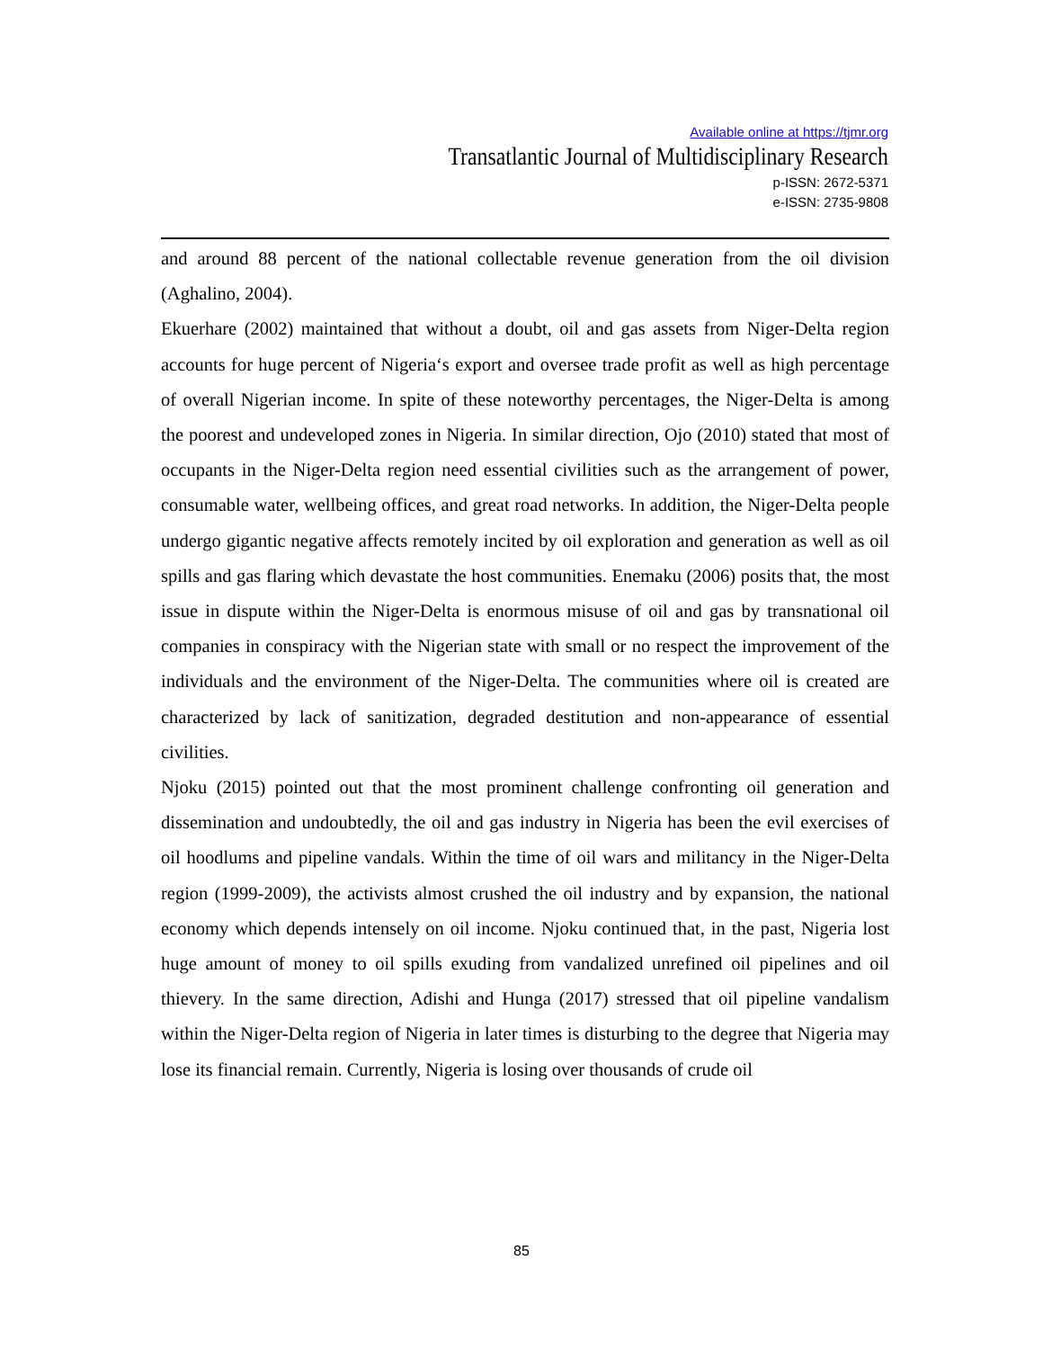Available online at https://tjmr.org
Transatlantic Journal of Multidisciplinary Research
p-ISSN: 2672-5371
e-ISSN: 2735-9808
and around 88 percent of the national collectable revenue generation from the oil division (Aghalino, 2004).
Ekuerhare (2002) maintained that without a doubt, oil and gas assets from Niger-Delta region accounts for huge percent of Nigeria‘s export and oversee trade profit as well as high percentage of overall Nigerian income. In spite of these noteworthy percentages, the Niger-Delta is among the poorest and undeveloped zones in Nigeria. In similar direction, Ojo (2010) stated that most of occupants in the Niger-Delta region need essential civilities such as the arrangement of power, consumable water, wellbeing offices, and great road networks. In addition, the Niger-Delta people undergo gigantic negative affects remotely incited by oil exploration and generation as well as oil spills and gas flaring which devastate the host communities. Enemaku (2006) posits that, the most issue in dispute within the Niger-Delta is enormous misuse of oil and gas by transnational oil companies in conspiracy with the Nigerian state with small or no respect the improvement of the individuals and the environment of the Niger-Delta. The communities where oil is created are characterized by lack of sanitization, degraded destitution and non-appearance of essential civilities.
Njoku (2015) pointed out that the most prominent challenge confronting oil generation and dissemination and undoubtedly, the oil and gas industry in Nigeria has been the evil exercises of oil hoodlums and pipeline vandals. Within the time of oil wars and militancy in the Niger-Delta region (1999-2009), the activists almost crushed the oil industry and by expansion, the national economy which depends intensely on oil income. Njoku continued that, in the past, Nigeria lost huge amount of money to oil spills exuding from vandalized unrefined oil pipelines and oil thievery. In the same direction, Adishi and Hunga (2017) stressed that oil pipeline vandalism within the Niger-Delta region of Nigeria in later times is disturbing to the degree that Nigeria may lose its financial remain. Currently, Nigeria is losing over thousands of crude oil
85